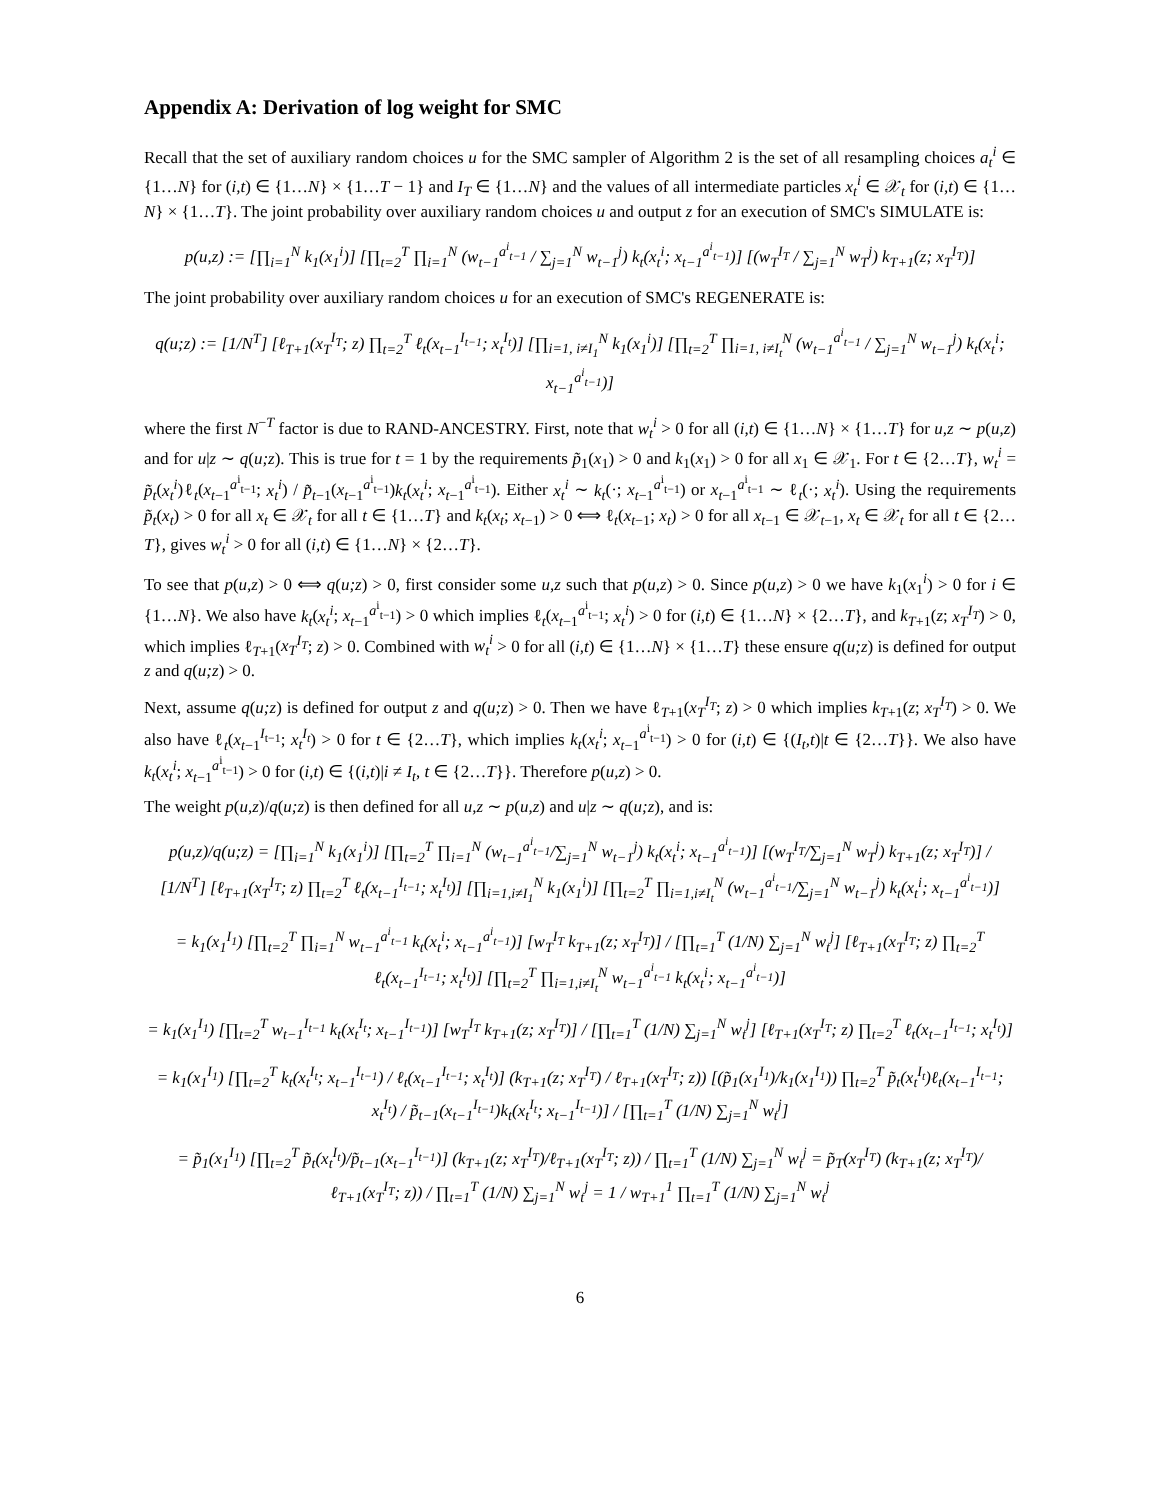Appendix A: Derivation of log weight for SMC
Recall that the set of auxiliary random choices u for the SMC sampler of Algorithm 2 is the set of all resampling choices a<sub>t</sub><sup>i</sup> ∈ {1…N} for (i,t) ∈ {1…N} × {1…T − 1} and I<sub>T</sub> ∈ {1…N} and the values of all intermediate particles x<sub>t</sub><sup>i</sup> ∈ 𝒳<sub>t</sub> for (i,t) ∈ {1…N} × {1…T}. The joint probability over auxiliary random choices u and output z for an execution of SMC's SIMULATE is:
p(u,z) := [∏<sub>i=1</sub><sup>N</sup> k<sub>1</sub>(x<sub>1</sub><sup>i</sup>)] [∏<sub>t=2</sub><sup>T</sup> ∏<sub>i=1</sub><sup>N</sup> (w<sub>t−1</sub><sup>a<sup>i</sup><sub>t−1</sub></sup> / ∑<sub>j=1</sub><sup>N</sup> w<sub>t−1</sub><sup>j</sup>) k<sub>t</sub>(x<sub>t</sub><sup>i</sup>; x<sub>t−1</sub><sup>a<sup>i</sup><sub>t−1</sub></sup>)] [(w<sub>T</sub><sup>I<sub>T</sub></sup> / ∑<sub>j=1</sub><sup>N</sup> w<sub>T</sub><sup>j</sup>) k<sub>T+1</sub>(z; x<sub>T</sub><sup>I<sub>T</sub></sup>)]
The joint probability over auxiliary random choices u for an execution of SMC's REGENERATE is:
q(u;z) := [1/N<sup>T</sup>] [ℓ<sub>T+1</sub>(x<sub>T</sub><sup>I<sub>T</sub></sup>; z) ∏<sub>t=2</sub><sup>T</sup> ℓ<sub>t</sub>(x<sub>t−1</sub><sup>I<sub>t−1</sub></sup>; x<sub>t</sub><sup>I<sub>t</sub></sup>)] [∏<sub>i=1, i≠I<sub>1</sub></sub><sup>N</sup> k<sub>1</sub>(x<sub>1</sub><sup>i</sup>)] [∏<sub>t=2</sub><sup>T</sup> ∏<sub>i=1, i≠I<sub>t</sub></sub><sup>N</sup> (w<sub>t−1</sub><sup>a<sup>i</sup><sub>t−1</sub></sup> / ∑<sub>j=1</sub><sup>N</sup> w<sub>t−1</sub><sup>j</sup>) k<sub>t</sub>(x<sub>t</sub><sup>i</sup>; x<sub>t−1</sub><sup>a<sup>i</sup><sub>t−1</sub></sup>)]
where the first N<sup>−T</sup> factor is due to RAND-ANCESTRY. First, note that w<sub>t</sub><sup>i</sup> > 0 for all (i,t) ∈ {1…N} × {1…T} for u,z ∼ p(u,z) and for u|z ∼ q(u;z). This is true for t = 1 by the requirements p̃<sub>1</sub>(x<sub>1</sub>) > 0 and k<sub>1</sub>(x<sub>1</sub>) > 0 for all x<sub>1</sub> ∈ 𝒳<sub>1</sub>. For t ∈ {2…T}, w<sub>t</sub><sup>i</sup> = p̃<sub>t</sub>(x<sub>t</sub><sup>i</sup>)ℓ<sub>t</sub>(x<sub>t−1</sub><sup>a<sup>i</sup><sub>t−1</sub></sup>; x<sub>t</sub><sup>i</sup>) / p̃<sub>t−1</sub>(x<sub>t−1</sub><sup>a<sup>i</sup><sub>t−1</sub></sup>)k<sub>t</sub>(x<sub>t</sub><sup>i</sup>; x<sub>t−1</sub><sup>a<sup>i</sup><sub>t−1</sub></sup>). Either x<sub>t</sub><sup>i</sup> ∼ k<sub>t</sub>(·; x<sub>t−1</sub><sup>a<sup>i</sup><sub>t−1</sub></sup>) or x<sub>t−1</sub><sup>a<sup>i</sup><sub>t−1</sub></sup> ∼ ℓ<sub>t</sub>(·; x<sub>t</sub><sup>i</sup>). Using the requirements p̃<sub>t</sub>(x<sub>t</sub>) > 0 for all x<sub>t</sub> ∈ 𝒳<sub>t</sub> for all t ∈ {1…T} and k<sub>t</sub>(x<sub>t</sub>; x<sub>t−1</sub>) > 0 ⟺ ℓ<sub>t</sub>(x<sub>t−1</sub>; x<sub>t</sub>) > 0 for all x<sub>t−1</sub> ∈ 𝒳<sub>t−1</sub>, x<sub>t</sub> ∈ 𝒳<sub>t</sub> for all t ∈ {2…T}, gives w<sub>t</sub><sup>i</sup> > 0 for all (i,t) ∈ {1…N} × {2…T}.
To see that p(u,z) > 0 ⟺ q(u;z) > 0, first consider some u,z such that p(u,z) > 0. Since p(u,z) > 0 we have k<sub>1</sub>(x<sub>1</sub><sup>i</sup>) > 0 for i ∈ {1…N}. We also have k<sub>t</sub>(x<sub>t</sub><sup>i</sup>; x<sub>t−1</sub><sup>a<sup>i</sup><sub>t−1</sub></sup>) > 0 which implies ℓ<sub>t</sub>(x<sub>t−1</sub><sup>a<sup>i</sup><sub>t−1</sub></sup>; x<sub>t</sub><sup>i</sup>) > 0 for (i,t) ∈ {1…N} × {2…T}, and k<sub>T+1</sub>(z; x<sub>T</sub><sup>I<sub>T</sub></sup>) > 0, which implies ℓ<sub>T+1</sub>(x<sub>T</sub><sup>I<sub>T</sub></sup>; z) > 0. Combined with w<sub>t</sub><sup>i</sup> > 0 for all (i,t) ∈ {1…N} × {1…T} these ensure q(u;z) is defined for output z and q(u;z) > 0.
Next, assume q(u;z) is defined for output z and q(u;z) > 0. Then we have ℓ<sub>T+1</sub>(x<sub>T</sub><sup>I<sub>T</sub></sup>; z) > 0 which implies k<sub>T+1</sub>(z; x<sub>T</sub><sup>I<sub>T</sub></sup>) > 0. We also have ℓ<sub>t</sub>(x<sub>t−1</sub><sup>I<sub>t−1</sub></sup>; x<sub>t</sub><sup>I<sub>t</sub></sup>) > 0 for t ∈ {2…T}, which implies k<sub>t</sub>(x<sub>t</sub><sup>i</sup>; x<sub>t−1</sub><sup>a<sup>i</sup><sub>t−1</sub></sup>) > 0 for (i,t) ∈ {(I<sub>t</sub>,t)|t ∈ {2…T}}. We also have k<sub>t</sub>(x<sub>t</sub><sup>i</sup>; x<sub>t−1</sub><sup>a<sup>i</sup><sub>t−1</sub></sup>) > 0 for (i,t) ∈ {(i,t)|i ≠ I<sub>t</sub>, t ∈ {2…T}}. Therefore p(u,z) > 0.
The weight p(u,z)/q(u;z) is then defined for all u,z ∼ p(u,z) and u|z ∼ q(u;z), and is:
p(u,z)/q(u;z) = [∏<sub>i=1</sub><sup>N</sup> k<sub>1</sub>(x<sub>1</sub><sup>i</sup>)] [∏<sub>t=2</sub><sup>T</sup> ∏<sub>i=1</sub><sup>N</sup> (w<sub>t−1</sub><sup>a<sup>i</sup><sub>t−1</sub></sup>/∑<sub>j=1</sub><sup>N</sup> w<sub>t−1</sub><sup>j</sup>) k<sub>t</sub>(x<sub>t</sub><sup>i</sup>; x<sub>t−1</sub><sup>a<sup>i</sup><sub>t−1</sub></sup>)] [(w<sub>T</sub><sup>I<sub>T</sub></sup>/∑<sub>j=1</sub><sup>N</sup> w<sub>T</sub><sup>j</sup>) k<sub>T+1</sub>(z; x<sub>T</sub><sup>I<sub>T</sub></sup>)] / [1/N<sup>T</sup>] [ℓ<sub>T+1</sub>(x<sub>T</sub><sup>I<sub>T</sub></sup>; z) ∏<sub>t=2</sub><sup>T</sup> ℓ<sub>t</sub>(x<sub>t−1</sub><sup>I<sub>t−1</sub></sup>; x<sub>t</sub><sup>I<sub>t</sub></sup>)] [∏<sub>i=1,i≠I<sub>1</sub></sub><sup>N</sup> k<sub>1</sub>(x<sub>1</sub><sup>i</sup>)] [∏<sub>t=2</sub><sup>T</sup> ∏<sub>i=1,i≠I<sub>t</sub></sub><sup>N</sup> (w<sub>t−1</sub><sup>a<sup>i</sup><sub>t−1</sub></sup>/∑<sub>j=1</sub><sup>N</sup> w<sub>t−1</sub><sup>j</sup>) k<sub>t</sub>(x<sub>t</sub><sup>i</sup>; x<sub>t−1</sub><sup>a<sup>i</sup><sub>t−1</sub></sup>)]
= k<sub>1</sub>(x<sub>1</sub><sup>I<sub>1</sub></sup>) [∏<sub>t=2</sub><sup>T</sup> ∏<sub>i=1</sub><sup>N</sup> w<sub>t−1</sub><sup>a<sup>i</sup><sub>t−1</sub></sup> k<sub>t</sub>(x<sub>t</sub><sup>i</sup>; x<sub>t−1</sub><sup>a<sup>i</sup><sub>t−1</sub></sup>)] [w<sub>T</sub><sup>I<sub>T</sub></sup> k<sub>T+1</sub>(z; x<sub>T</sub><sup>I<sub>T</sub></sup>)] / [∏<sub>t=1</sub><sup>T</sup> (1/N) ∑<sub>j=1</sub><sup>N</sup> w<sub>t</sub><sup>j</sup>] [ℓ<sub>T+1</sub>(x<sub>T</sub><sup>I<sub>T</sub></sup>; z) ∏<sub>t=2</sub><sup>T</sup> ℓ<sub>t</sub>(x<sub>t−1</sub><sup>I<sub>t−1</sub></sup>; x<sub>t</sub><sup>I<sub>t</sub></sup>)] [∏<sub>t=2</sub><sup>T</sup> ∏<sub>i=1,i≠I<sub>t</sub></sub><sup>N</sup> w<sub>t−1</sub><sup>a<sup>i</sup><sub>t−1</sub></sup> k<sub>t</sub>(x<sub>t</sub><sup>i</sup>; x<sub>t−1</sub><sup>a<sup>i</sup><sub>t−1</sub></sup>)]
= k<sub>1</sub>(x<sub>1</sub><sup>I<sub>1</sub></sup>) [∏<sub>t=2</sub><sup>T</sup> w<sub>t−1</sub><sup>I<sub>t−1</sub></sup> k<sub>t</sub>(x<sub>t</sub><sup>I<sub>t</sub></sup>; x<sub>t−1</sub><sup>I<sub>t−1</sub></sup>)] [w<sub>T</sub><sup>I<sub>T</sub></sup> k<sub>T+1</sub>(z; x<sub>T</sub><sup>I<sub>T</sub></sup>)] / [∏<sub>t=1</sub><sup>T</sup> (1/N) ∑<sub>j=1</sub><sup>N</sup> w<sub>t</sub><sup>j</sup>] [ℓ<sub>T+1</sub>(x<sub>T</sub><sup>I<sub>T</sub></sup>; z) ∏<sub>t=2</sub><sup>T</sup> ℓ<sub>t</sub>(x<sub>t−1</sub><sup>I<sub>t−1</sub></sup>; x<sub>t</sub><sup>I<sub>t</sub></sup>)]
= k<sub>1</sub>(x<sub>1</sub><sup>I<sub>1</sub></sup>) [∏<sub>t=2</sub><sup>T</sup> k<sub>t</sub>(x<sub>t</sub><sup>I<sub>t</sub></sup>; x<sub>t−1</sub><sup>I<sub>t−1</sub></sup>) / ℓ<sub>t</sub>(x<sub>t−1</sub><sup>I<sub>t−1</sub></sup>; x<sub>t</sub><sup>I<sub>t</sub></sup>)] (k<sub>T+1</sub>(z; x<sub>T</sub><sup>I<sub>T</sub></sup>) / ℓ<sub>T+1</sub>(x<sub>T</sub><sup>I<sub>T</sub></sup>; z)) [(p̃<sub>1</sub>(x<sub>1</sub><sup>I<sub>1</sub></sup>)/k<sub>1</sub>(x<sub>1</sub><sup>I<sub>1</sub></sup>)) ∏<sub>t=2</sub><sup>T</sup> p̃<sub>t</sub>(x<sub>t</sub><sup>I<sub>t</sub></sup>)ℓ<sub>t</sub>(x<sub>t−1</sub><sup>I<sub>t−1</sub></sup>; x<sub>t</sub><sup>I<sub>t</sub></sup>) / p̃<sub>t−1</sub>(x<sub>t−1</sub><sup>I<sub>t−1</sub></sup>)k<sub>t</sub>(x<sub>t</sub><sup>I<sub>t</sub></sup>; x<sub>t−1</sub><sup>I<sub>t−1</sub></sup>)] / [∏<sub>t=1</sub><sup>T</sup> (1/N) ∑<sub>j=1</sub><sup>N</sup> w<sub>t</sub><sup>j</sup>]
= p̃<sub>1</sub>(x<sub>1</sub><sup>I<sub>1</sub></sup>) [∏<sub>t=2</sub><sup>T</sup> p̃<sub>t</sub>(x<sub>t</sub><sup>I<sub>t</sub></sup>)/p̃<sub>t−1</sub>(x<sub>t−1</sub><sup>I<sub>t−1</sub></sup>)] (k<sub>T+1</sub>(z; x<sub>T</sub><sup>I<sub>T</sub></sup>)/ℓ<sub>T+1</sub>(x<sub>T</sub><sup>I<sub>T</sub></sup>; z)) / ∏<sub>t=1</sub><sup>T</sup> (1/N) ∑<sub>j=1</sub><sup>N</sup> w<sub>t</sub><sup>j</sup> = p̃<sub>T</sub>(x<sub>T</sub><sup>I<sub>T</sub></sup>) (k<sub>T+1</sub>(z; x<sub>T</sub><sup>I<sub>T</sub></sup>)/ℓ<sub>T+1</sub>(x<sub>T</sub><sup>I<sub>T</sub></sup>; z)) / ∏<sub>t=1</sub><sup>T</sup> (1/N) ∑<sub>j=1</sub><sup>N</sup> w<sub>t</sub><sup>j</sup> = 1 / w<sub>T+1</sub><sup>1</sup> ∏<sub>t=1</sub><sup>T</sup> (1/N) ∑<sub>j=1</sub><sup>N</sup> w<sub>t</sub><sup>j</sup>
6